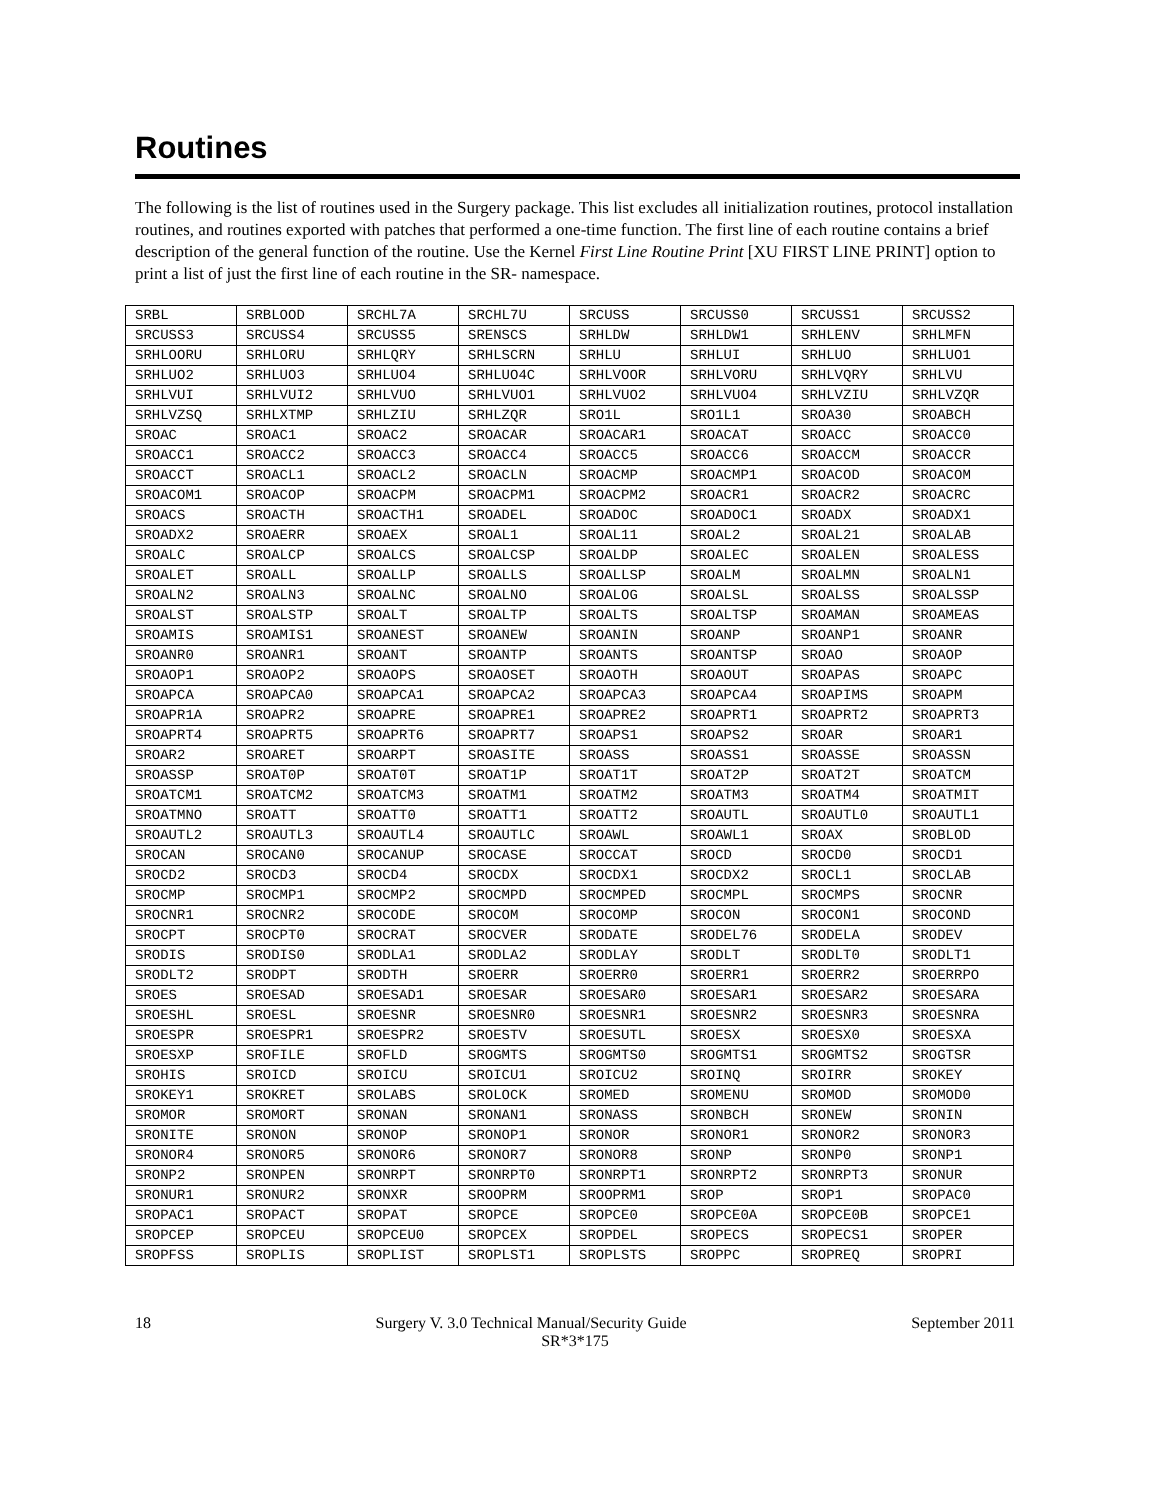Routines
The following is the list of routines used in the Surgery package. This list excludes all initialization routines, protocol installation routines, and routines exported with patches that performed a one-time function. The first line of each routine contains a brief description of the general function of the routine. Use the Kernel First Line Routine Print [XU FIRST LINE PRINT] option to print a list of just the first line of each routine in the SR- namespace.
| SRBL | SRBLOOD | SRCHL7A | SRCHL7U | SRCUSS | SRCUSS0 | SRCUSS1 | SRCUSS2 |
| SRCUSS3 | SRCUSS4 | SRCUSS5 | SRENSCS | SRHLDW | SRHLDW1 | SRHLENV | SRHLMFN |
| SRHLOORU | SRHLORU | SRHLQRY | SRHLSCRN | SRHLU | SRHLUI | SRHLUO | SRHLUO1 |
| SRHLUO2 | SRHLUO3 | SRHLUO4 | SRHLUO4C | SRHLVOOR | SRHLVORU | SRHLVQRY | SRHLVU |
| SRHLVUI | SRHLVUI2 | SRHLVUO | SRHLVUO1 | SRHLVUO2 | SRHLVUO4 | SRHLVZIU | SRHLVZQR |
| SRHLVZSQ | SRHLXTMP | SRHLZIU | SRHLZQR | SRO1L | SRO1L1 | SROA30 | SROABCH |
| SROAC | SROAC1 | SROAC2 | SROACAR | SROACAR1 | SROACAT | SROACC | SROACC0 |
| SROACC1 | SROACC2 | SROACC3 | SROACC4 | SROACC5 | SROACC6 | SROACCM | SROACCR |
| SROACCT | SROACL1 | SROACL2 | SROACLN | SROACMP | SROACMP1 | SROACOD | SROACOM |
| SROACOM1 | SROACOP | SROACPM | SROACPM1 | SROACPM2 | SROACR1 | SROACR2 | SROACRC |
| SROACS | SROACTH | SROACTH1 | SROADEL | SROADOC | SROADOC1 | SROADX | SROADX1 |
| SROADX2 | SROAERR | SROAEX | SROAL1 | SROAL11 | SROAL2 | SROAL21 | SROALAB |
| SROALC | SROALCP | SROALCS | SROALCSP | SROALDP | SROALEC | SROALEN | SROALESS |
| SROALET | SROALL | SROALLP | SROALLS | SROALLSP | SROALM | SROALMN | SROALN1 |
| SROALN2 | SROALN3 | SROALNC | SROALNO | SROALOG | SROALSL | SROALSS | SROALSSP |
| SROALST | SROALSTP | SROALT | SROALTP | SROALTS | SROALTSP | SROAMAN | SROAMEAS |
| SROAMIS | SROAMIS1 | SROANEST | SROANEW | SROANIN | SROANP | SROANP1 | SROANR |
| SROANR0 | SROANR1 | SROANT | SROANTP | SROANTS | SROANTSP | SROAO | SROAOP |
| SROAOP1 | SROAOP2 | SROAOPS | SROAOSET | SROAOTH | SROAOUT | SROAPAS | SROAPC |
| SROAPCA | SROAPCA0 | SROAPCA1 | SROAPCA2 | SROAPCA3 | SROAPCA4 | SROAPIMS | SROAPM |
| SROAPR1A | SROAPR2 | SROAPRE | SROAPRE1 | SROAPRE2 | SROAPRT1 | SROAPRT2 | SROAPRT3 |
| SROAPRT4 | SROAPRT5 | SROAPRT6 | SROAPRT7 | SROAPS1 | SROAPS2 | SROAR | SROAR1 |
| SROAR2 | SROARET | SROARPT | SROASITE | SROASS | SROASS1 | SROASSE | SROASSN |
| SROASSP | SROAT0P | SROAT0T | SROAT1P | SROAT1T | SROAT2P | SROAT2T | SROATCM |
| SROATCM1 | SROATCM2 | SROATCM3 | SROATM1 | SROATM2 | SROATM3 | SROATM4 | SROATMIT |
| SROATMNO | SROATT | SROATT0 | SROATT1 | SROATT2 | SROAUTL | SROAUTL0 | SROAUTL1 |
| SROAUTL2 | SROAUTL3 | SROAUTL4 | SROAUTLC | SROAWL | SROAWL1 | SROAX | SROBLOD |
| SROCAN | SROCAN0 | SROCANUP | SROCASE | SROCCAT | SROCD | SROCD0 | SROCD1 |
| SROCD2 | SROCD3 | SROCD4 | SROCDX | SROCDX1 | SROCDX2 | SROCL1 | SROCLAB |
| SROCMP | SROCMP1 | SROCMP2 | SROCMPD | SROCMPED | SROCMPL | SROCMPS | SROCNR |
| SROCNR1 | SROCNR2 | SROCODE | SROCOM | SROCOMP | SROCON | SROCON1 | SROCOND |
| SROCPT | SROCPT0 | SROCRAT | SROCVER | SRODATE | SRODEL76 | SRODELA | SRODEV |
| SRODIS | SRODIS0 | SRODLA1 | SRODLA2 | SRODLAY | SRODLT | SRODLT0 | SRODLT1 |
| SRODLT2 | SRODPT | SRODTH | SROERR | SROERR0 | SROERR1 | SROERR2 | SROERRPO |
| SROES | SROESAD | SROESAD1 | SROESAR | SROESAR0 | SROESAR1 | SROESAR2 | SROESARA |
| SROESHL | SROESL | SROESNR | SROESNR0 | SROESNR1 | SROESNR2 | SROESNR3 | SROESNRA |
| SROESPR | SROESPR1 | SROESPR2 | SROESTV | SROESUTL | SROESX | SROESX0 | SROESXA |
| SROESXP | SROFILE | SROFLD | SROGMTS | SROGMTS0 | SROGMTS1 | SROGMTS2 | SROGTSR |
| SROHIS | SROICD | SROICU | SROICU1 | SROICU2 | SROINQ | SROIRR | SROKEY |
| SROKEY1 | SROKRET | SROLABS | SROLOCK | SROMED | SROMENU | SROMOD | SROMOD0 |
| SROMOR | SROMORT | SRONAN | SRONAN1 | SRONASS | SRONBCH | SRONEW | SRONIN |
| SRONITE | SRONON | SRONOP | SRONOP1 | SRONOR | SRONOR1 | SRONOR2 | SRONOR3 |
| SRONOR4 | SRONOR5 | SRONOR6 | SRONOR7 | SRONOR8 | SRONP | SRONP0 | SRONP1 |
| SRONP2 | SRONPEN | SRONRPT | SRONRPT0 | SRONRPT1 | SRONRPT2 | SRONRPT3 | SRONUR |
| SRONUR1 | SRONUR2 | SRONXR | SROOPRM | SROOPRM1 | SROP | SROP1 | SROPAC0 |
| SROPAC1 | SROPACT | SROPAT | SROPCE | SROPCE0 | SROPCE0A | SROPCE0B | SROPCE1 |
| SROPCEP | SROPCEU | SROPCEU0 | SROPCEX | SROPDEL | SROPECS | SROPECS1 | SROPER |
| SROPFSS | SROPLIS | SROPLIST | SROPLST1 | SROPLSTS | SROPPC | SROPREQ | SROPRI |
18 Surgery V. 3.0 Technical Manual/Security Guide September 2011
SR*3*175